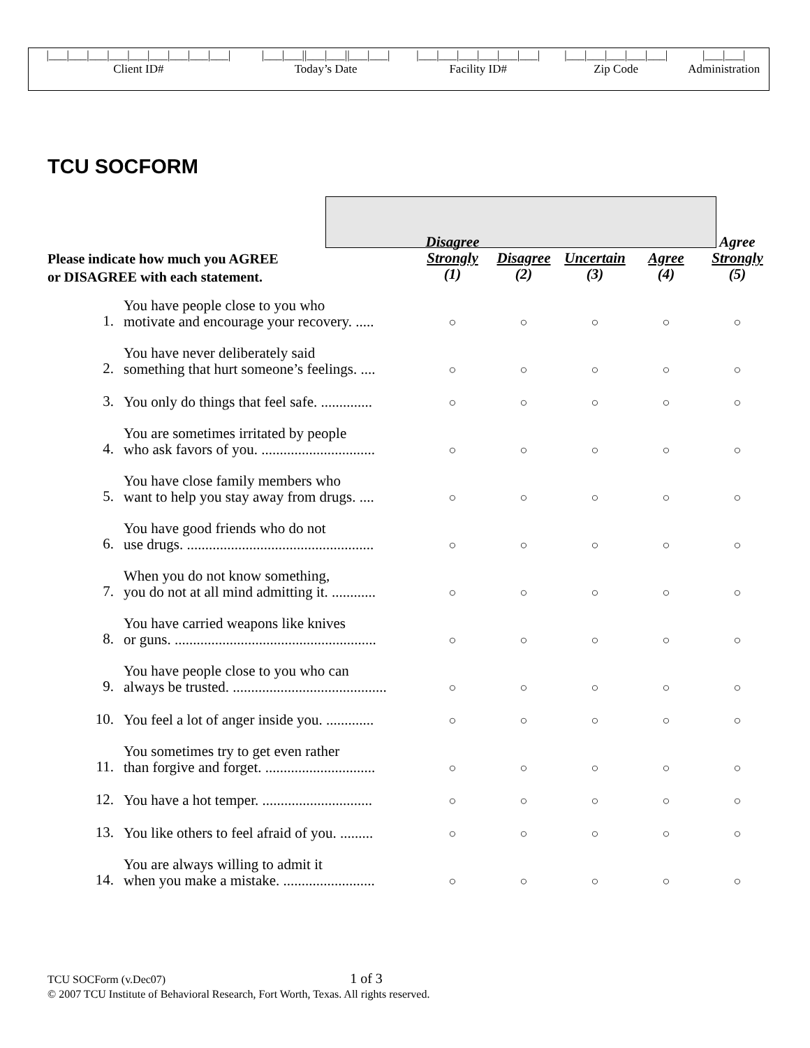| /___/___/___/___/___/___/___/___/___/ | /___/___//___/___//___/___/ | /___/___/___/___/___/___/ | /___/___/___/___/___/ | /___/___/ |
| Client ID# | Today’s Date | Facility ID# | Zip Code | Administration |
TCU SOCFORM
Please indicate how much you AGREE
or DISAGREE with each statement.
| | | Disagree Strongly (1) | Disagree (2) | Uncertain (3) | Agree (4) | Agree Strongly (5) |
| --- | --- | --- | --- | --- | --- | --- |
| 1. | You have people close to you who motivate and encourage your recovery. ..... | ○ | ○ | ○ | ○ | ○ |
| 2. | You have never deliberately said something that hurt someone’s feelings. .... | ○ | ○ | ○ | ○ | ○ |
| 3. | You only do things that feel safe. .............. | ○ | ○ | ○ | ○ | ○ |
| 4. | You are sometimes irritated by people who ask favors of you. ............................... | ○ | ○ | ○ | ○ | ○ |
| 5. | You have close family members who want to help you stay away from drugs. .... | ○ | ○ | ○ | ○ | ○ |
| 6. | You have good friends who do not use drugs. ................................................... | ○ | ○ | ○ | ○ | ○ |
| 7. | When you do not know something, you do not at all mind admitting it. ............ | ○ | ○ | ○ | ○ | ○ |
| 8. | You have carried weapons like knives or guns. ....................................................... | ○ | ○ | ○ | ○ | ○ |
| 9. | You have people close to you who can always be trusted. .......................................... | ○ | ○ | ○ | ○ | ○ |
| 10. | You feel a lot of anger inside you. ............. | ○ | ○ | ○ | ○ | ○ |
| 11. | You sometimes try to get even rather than forgive and forget. .............................. | ○ | ○ | ○ | ○ | ○ |
| 12. | You have a hot temper. .............................. | ○ | ○ | ○ | ○ | ○ |
| 13. | You like others to feel afraid of you. ......... | ○ | ○ | ○ | ○ | ○ |
| 14. | You are always willing to admit it when you make a mistake. ......................... | ○ | ○ | ○ | ○ | ○ |
TCU SOCForm (v.Dec07) 1 of 3
© 2007 TCU Institute of Behavioral Research, Fort Worth, Texas. All rights reserved.